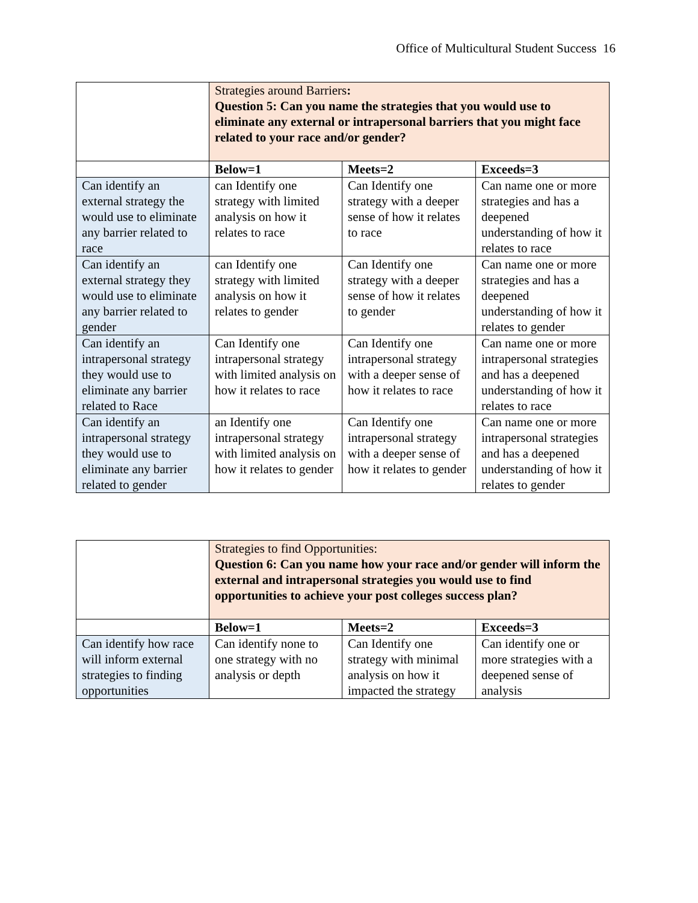Office of Multicultural Student Success 16
| | Strategies around Barriers : Question 5: Can you name the strategies that you would use to eliminate any external or intrapersonal barriers that you might face related to your race and/or gender? | | |
| | Below=1 | Meets=2 | Exceeds=3 |
| Can identify an external strategy the would use to eliminate any barrier related to race | can Identify one strategy with limited analysis on how it relates to race | Can Identify one strategy with a deeper sense of how it relates to race | Can name one or more strategies and has a deepened understanding of how it relates to race |
| Can identify an external strategy they would use to eliminate any barrier related to gender | can Identify one strategy with limited analysis on how it relates to gender | Can Identify one strategy with a deeper sense of how it relates to gender | Can name one or more strategies and has a deepened understanding of how it relates to gender |
| Can identify an intrapersonal strategy they would use to eliminate any barrier related to Race | Can Identify one intrapersonal strategy with limited analysis on how it relates to race | Can Identify one intrapersonal strategy with a deeper sense of how it relates to race | Can name one or more intrapersonal strategies and has a deepened understanding of how it relates to race |
| Can identify an intrapersonal strategy they would use to eliminate any barrier related to gender | an Identify one intrapersonal strategy with limited analysis on how it relates to gender | Can Identify one intrapersonal strategy with a deeper sense of how it relates to gender | Can name one or more intrapersonal strategies and has a deepened understanding of how it relates to gender |
| | Strategies to find Opportunities: Question 6: Can you name how your race and/or gender will inform the external and intrapersonal strategies you would use to find opportunities to achieve your post colleges success plan? | | |
| | Below=1 | Meets=2 | Exceeds=3 |
| Can identify how race will inform external strategies to finding opportunities | Can identify none to one strategy with no analysis or depth | Can Identify one strategy with minimal analysis on how it impacted the strategy | Can identify one or more strategies with a deepened sense of analysis |